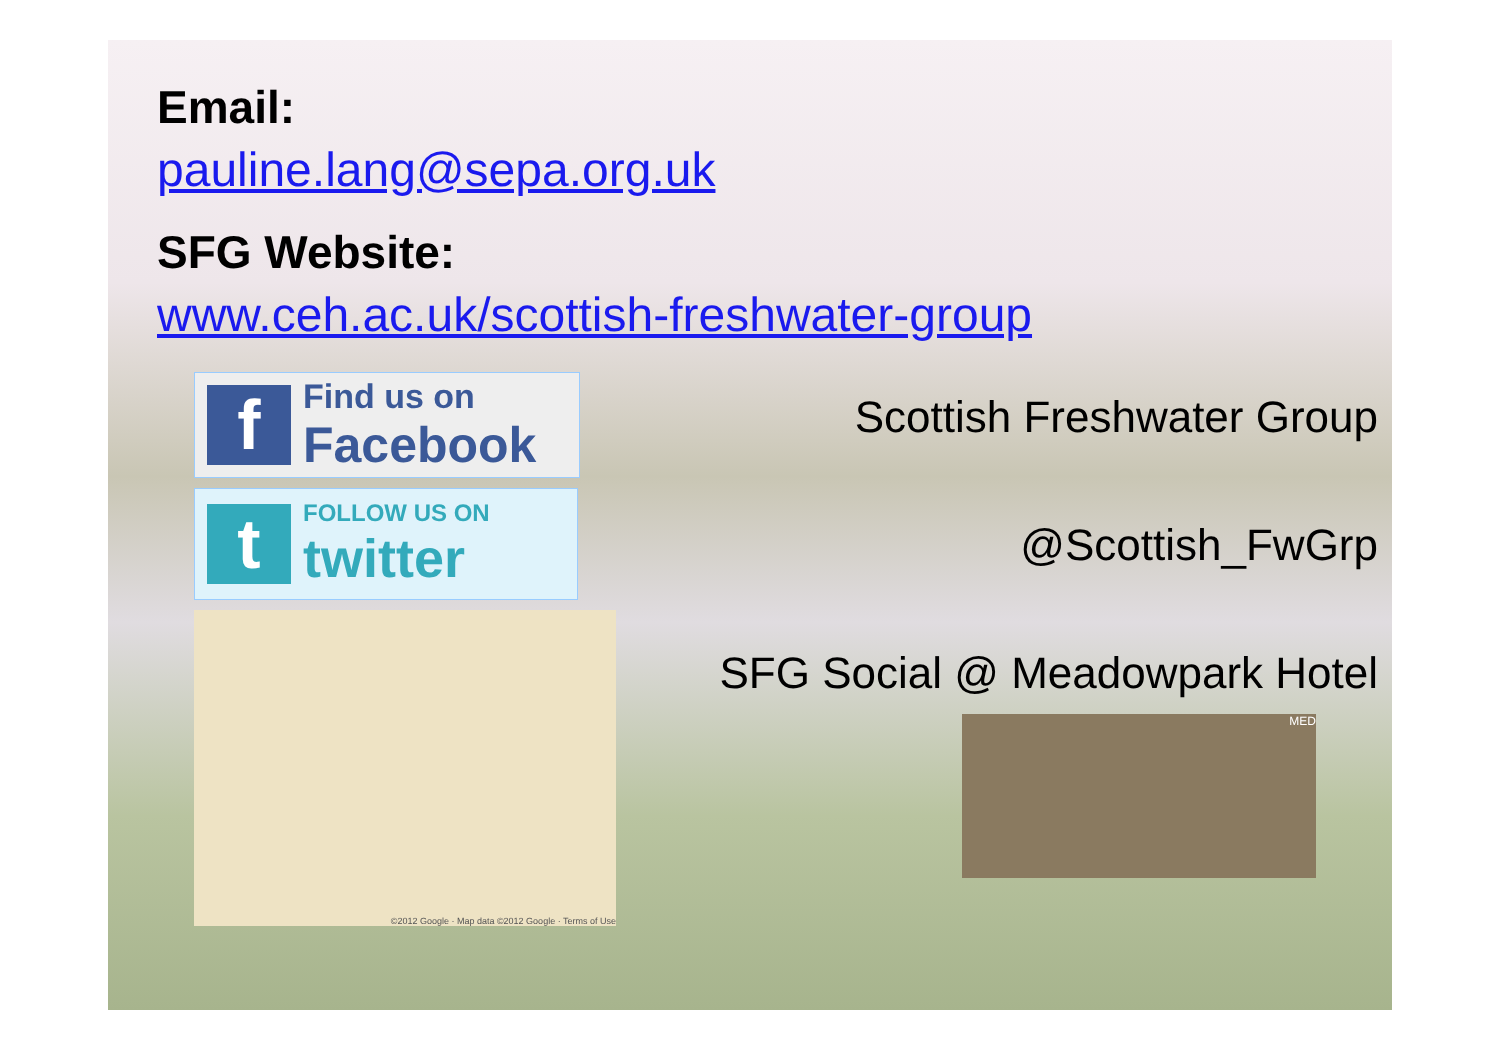Email:
pauline.lang@sepa.org.uk
SFG Website:
www.ceh.ac.uk/scottish-freshwater-group
f
Find us on
Facebook
t
FOLLOW US ON
twitter
©2012 Google · Map data ©2012 Google · Terms of Use
Scottish Freshwater Group
@Scottish_FwGrp
SFG Social @ Meadowpark Hotel
MED